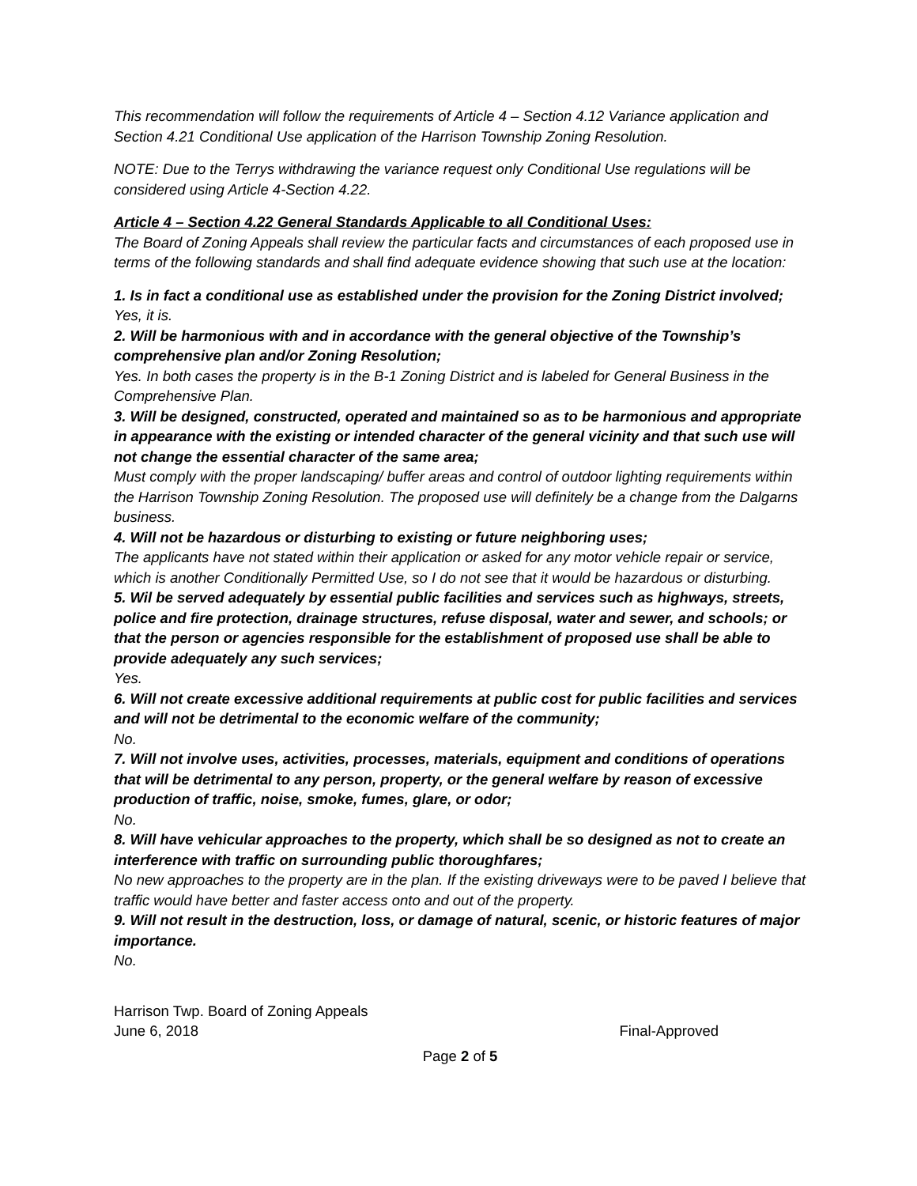This recommendation will follow the requirements of Article 4 – Section 4.12 Variance application and Section 4.21 Conditional Use application of the Harrison Township Zoning Resolution.
NOTE: Due to the Terrys withdrawing the variance request only Conditional Use regulations will be considered using Article 4-Section 4.22.
Article 4 – Section 4.22 General Standards Applicable to all Conditional Uses:
The Board of Zoning Appeals shall review the particular facts and circumstances of each proposed use in terms of the following standards and shall find adequate evidence showing that such use at the location:
1. Is in fact a conditional use as established under the provision for the Zoning District involved;
Yes, it is.
2. Will be harmonious with and in accordance with the general objective of the Township’s comprehensive plan and/or Zoning Resolution;
Yes. In both cases the property is in the B-1 Zoning District and is labeled for General Business in the Comprehensive Plan.
3. Will be designed, constructed, operated and maintained so as to be harmonious and appropriate in appearance with the existing or intended character of the general vicinity and that such use will not change the essential character of the same area;
Must comply with the proper landscaping/ buffer areas and control of outdoor lighting requirements within the Harrison Township Zoning Resolution. The proposed use will definitely be a change from the Dalgarns business.
4. Will not be hazardous or disturbing to existing or future neighboring uses;
The applicants have not stated within their application or asked for any motor vehicle repair or service, which is another Conditionally Permitted Use, so I do not see that it would be hazardous or disturbing.
5. Wil be served adequately by essential public facilities and services such as highways, streets, police and fire protection, drainage structures, refuse disposal, water and sewer, and schools; or that the person or agencies responsible for the establishment of proposed use shall be able to provide adequately any such services;
Yes.
6. Will not create excessive additional requirements at public cost for public facilities and services and will not be detrimental to the economic welfare of the community;
No.
7. Will not involve uses, activities, processes, materials, equipment and conditions of operations that will be detrimental to any person, property, or the general welfare by reason of excessive production of traffic, noise, smoke, fumes, glare, or odor;
No.
8. Will have vehicular approaches to the property, which shall be so designed as not to create an interference with traffic on surrounding public thoroughfares;
No new approaches to the property are in the plan. If the existing driveways were to be paved I believe that traffic would have better and faster access onto and out of the property.
9. Will not result in the destruction, loss, or damage of natural, scenic, or historic features of major importance.
No.
Harrison Twp. Board of Zoning Appeals
June 6, 2018 Final-Approved
Page 2 of 5